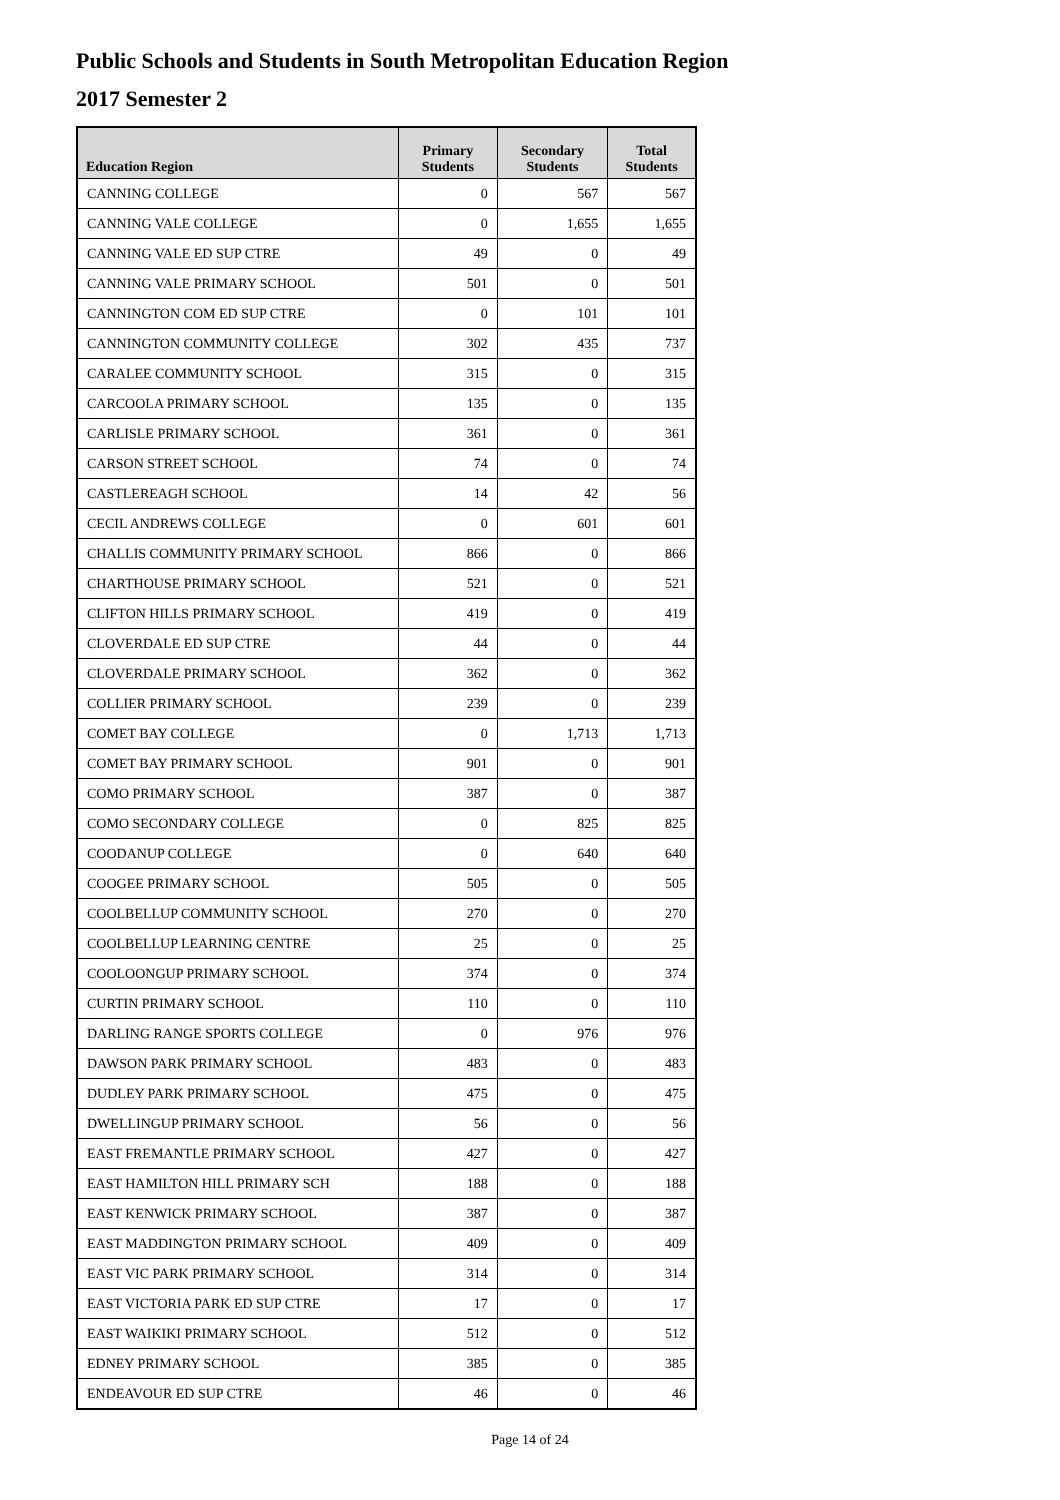Public Schools and Students in South Metropolitan Education Region
2017 Semester 2
| Education Region | Primary Students | Secondary Students | Total Students |
| --- | --- | --- | --- |
| CANNING COLLEGE | 0 | 567 | 567 |
| CANNING VALE COLLEGE | 0 | 1,655 | 1,655 |
| CANNING VALE ED SUP CTRE | 49 | 0 | 49 |
| CANNING VALE PRIMARY SCHOOL | 501 | 0 | 501 |
| CANNINGTON COM ED SUP CTRE | 0 | 101 | 101 |
| CANNINGTON COMMUNITY COLLEGE | 302 | 435 | 737 |
| CARALEE COMMUNITY SCHOOL | 315 | 0 | 315 |
| CARCOOLA PRIMARY SCHOOL | 135 | 0 | 135 |
| CARLISLE PRIMARY SCHOOL | 361 | 0 | 361 |
| CARSON STREET SCHOOL | 74 | 0 | 74 |
| CASTLEREAGH SCHOOL | 14 | 42 | 56 |
| CECIL ANDREWS COLLEGE | 0 | 601 | 601 |
| CHALLIS COMMUNITY PRIMARY SCHOOL | 866 | 0 | 866 |
| CHARTHOUSE PRIMARY SCHOOL | 521 | 0 | 521 |
| CLIFTON HILLS PRIMARY SCHOOL | 419 | 0 | 419 |
| CLOVERDALE ED SUP CTRE | 44 | 0 | 44 |
| CLOVERDALE PRIMARY SCHOOL | 362 | 0 | 362 |
| COLLIER PRIMARY SCHOOL | 239 | 0 | 239 |
| COMET BAY COLLEGE | 0 | 1,713 | 1,713 |
| COMET BAY PRIMARY SCHOOL | 901 | 0 | 901 |
| COMO PRIMARY SCHOOL | 387 | 0 | 387 |
| COMO SECONDARY COLLEGE | 0 | 825 | 825 |
| COODANUP COLLEGE | 0 | 640 | 640 |
| COOGEE PRIMARY SCHOOL | 505 | 0 | 505 |
| COOLBELLUP COMMUNITY SCHOOL | 270 | 0 | 270 |
| COOLBELLUP LEARNING CENTRE | 25 | 0 | 25 |
| COOLOONGUP PRIMARY SCHOOL | 374 | 0 | 374 |
| CURTIN PRIMARY SCHOOL | 110 | 0 | 110 |
| DARLING RANGE SPORTS COLLEGE | 0 | 976 | 976 |
| DAWSON PARK PRIMARY SCHOOL | 483 | 0 | 483 |
| DUDLEY PARK PRIMARY SCHOOL | 475 | 0 | 475 |
| DWELLINGUP PRIMARY SCHOOL | 56 | 0 | 56 |
| EAST FREMANTLE PRIMARY SCHOOL | 427 | 0 | 427 |
| EAST HAMILTON HILL PRIMARY SCH | 188 | 0 | 188 |
| EAST KENWICK PRIMARY SCHOOL | 387 | 0 | 387 |
| EAST MADDINGTON PRIMARY SCHOOL | 409 | 0 | 409 |
| EAST VIC PARK PRIMARY SCHOOL | 314 | 0 | 314 |
| EAST VICTORIA PARK ED SUP CTRE | 17 | 0 | 17 |
| EAST WAIKIKI PRIMARY SCHOOL | 512 | 0 | 512 |
| EDNEY PRIMARY SCHOOL | 385 | 0 | 385 |
| ENDEAVOUR ED SUP CTRE | 46 | 0 | 46 |
Page 14 of 24